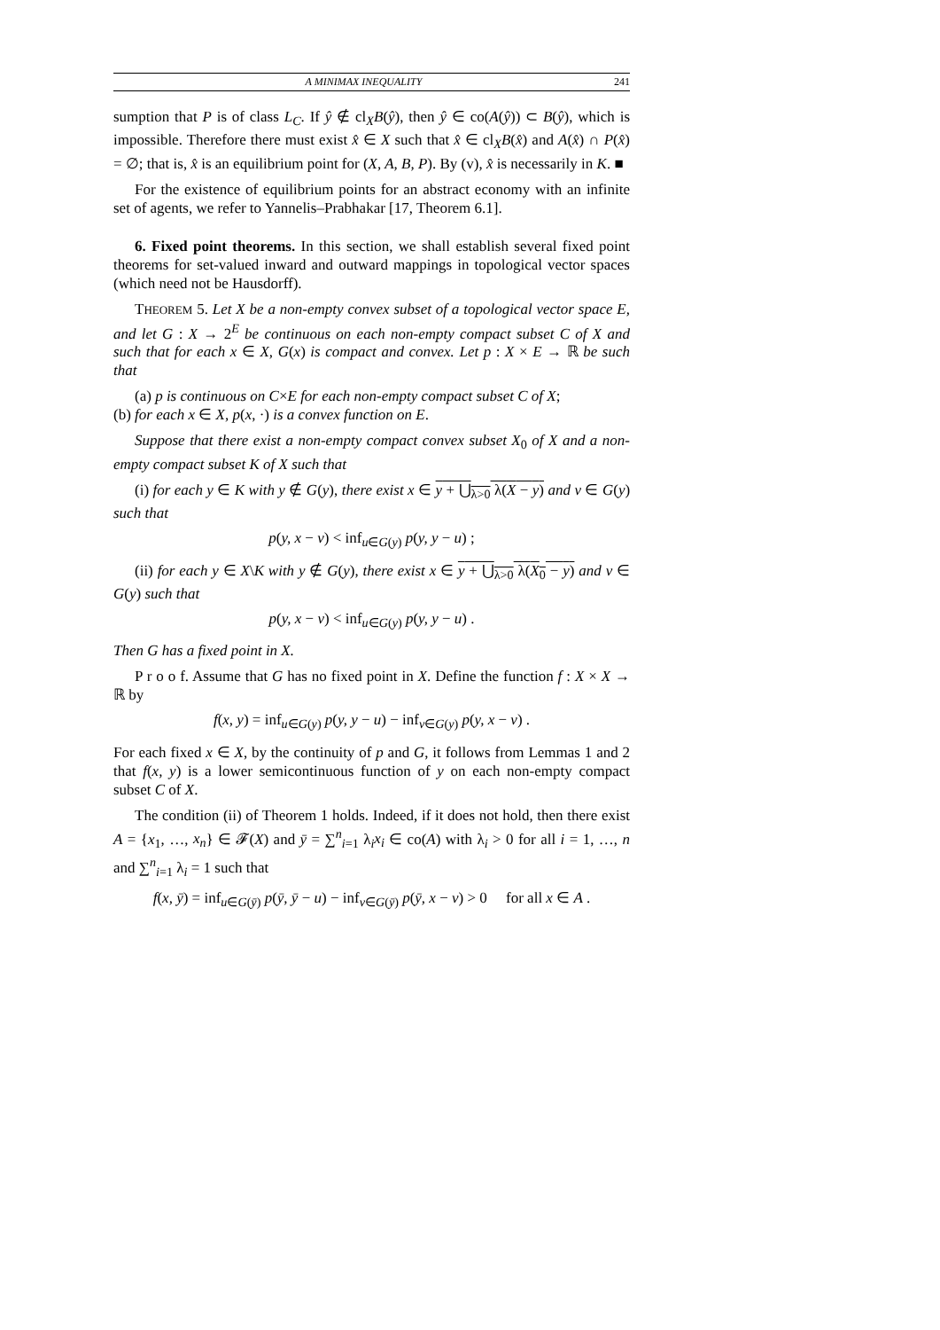A MINIMAX INEQUALITY 241
sumption that P is of class L<sub>C</sub>. If ŷ ∉ cl<sub>X</sub>B(ŷ), then ŷ ∈ co(A(ŷ)) ⊂ B(ŷ), which is impossible. Therefore there must exist x̂ ∈ X such that x̂ ∈ cl<sub>X</sub>B(x̂) and A(x̂) ∩ P(x̂) = ∅; that is, x̂ is an equilibrium point for (X, A, B, P). By (v), x̂ is necessarily in K. ■
For the existence of equilibrium points for an abstract economy with an infinite set of agents, we refer to Yannelis–Prabhakar [17, Theorem 6.1].
6. Fixed point theorems. In this section, we shall establish several fixed point theorems for set-valued inward and outward mappings in topological vector spaces (which need not be Hausdorff).
THEOREM 5. Let X be a non-empty convex subset of a topological vector space E, and let G : X → 2<sup>E</sup> be continuous on each non-empty compact subset C of X and such that for each x ∈ X, G(x) is compact and convex. Let p : X × E → ℝ be such that
(a) p is continuous on C×E for each non-empty compact subset C of X;
(b) for each x ∈ X, p(x, ·) is a convex function on E.
Suppose that there exist a non-empty compact convex subset X<sub>0</sub> of X and a non-empty compact subset K of X such that
(i) for each y ∈ K with y ∉ G(y), there exist x ∈ y + ⋃<sub>λ>0</sub> λ(X − y) and v ∈ G(y) such that
p(y, x − v) < inf<sub>u∈G(y)</sub> p(y, y − u) ;
(ii) for each y ∈ X\K with y ∉ G(y), there exist x ∈ y + ⋃<sub>λ>0</sub> λ(X<sub>0</sub> − y) and v ∈ G(y) such that
p(y, x − v) < inf<sub>u∈G(y)</sub> p(y, y − u) .
Then G has a fixed point in X.
P r o o f. Assume that G has no fixed point in X. Define the function f : X × X → ℝ by
f(x, y) = inf<sub>u∈G(y)</sub> p(y, y − u) − inf<sub>v∈G(y)</sub> p(y, x − v) .
For each fixed x ∈ X, by the continuity of p and G, it follows from Lemmas 1 and 2 that f(x, y) is a lower semicontinuous function of y on each non-empty compact subset C of X.
The condition (ii) of Theorem 1 holds. Indeed, if it does not hold, then there exist A = {x<sub>1</sub>, …, x<sub>n</sub>} ∈ 𝓕(X) and ȳ = ∑<sup>n</sup><sub>i=1</sub> λ<sub>i</sub>x<sub>i</sub> ∈ co(A) with λ<sub>i</sub> > 0 for all i = 1, …, n and ∑<sup>n</sup><sub>i=1</sub> λ<sub>i</sub> = 1 such that
f(x, ȳ) = inf<sub>u∈G(ȳ)</sub> p(ȳ, ȳ − u) − inf<sub>v∈G(ȳ)</sub> p(ȳ, x − v) > 0 for all x ∈ A .